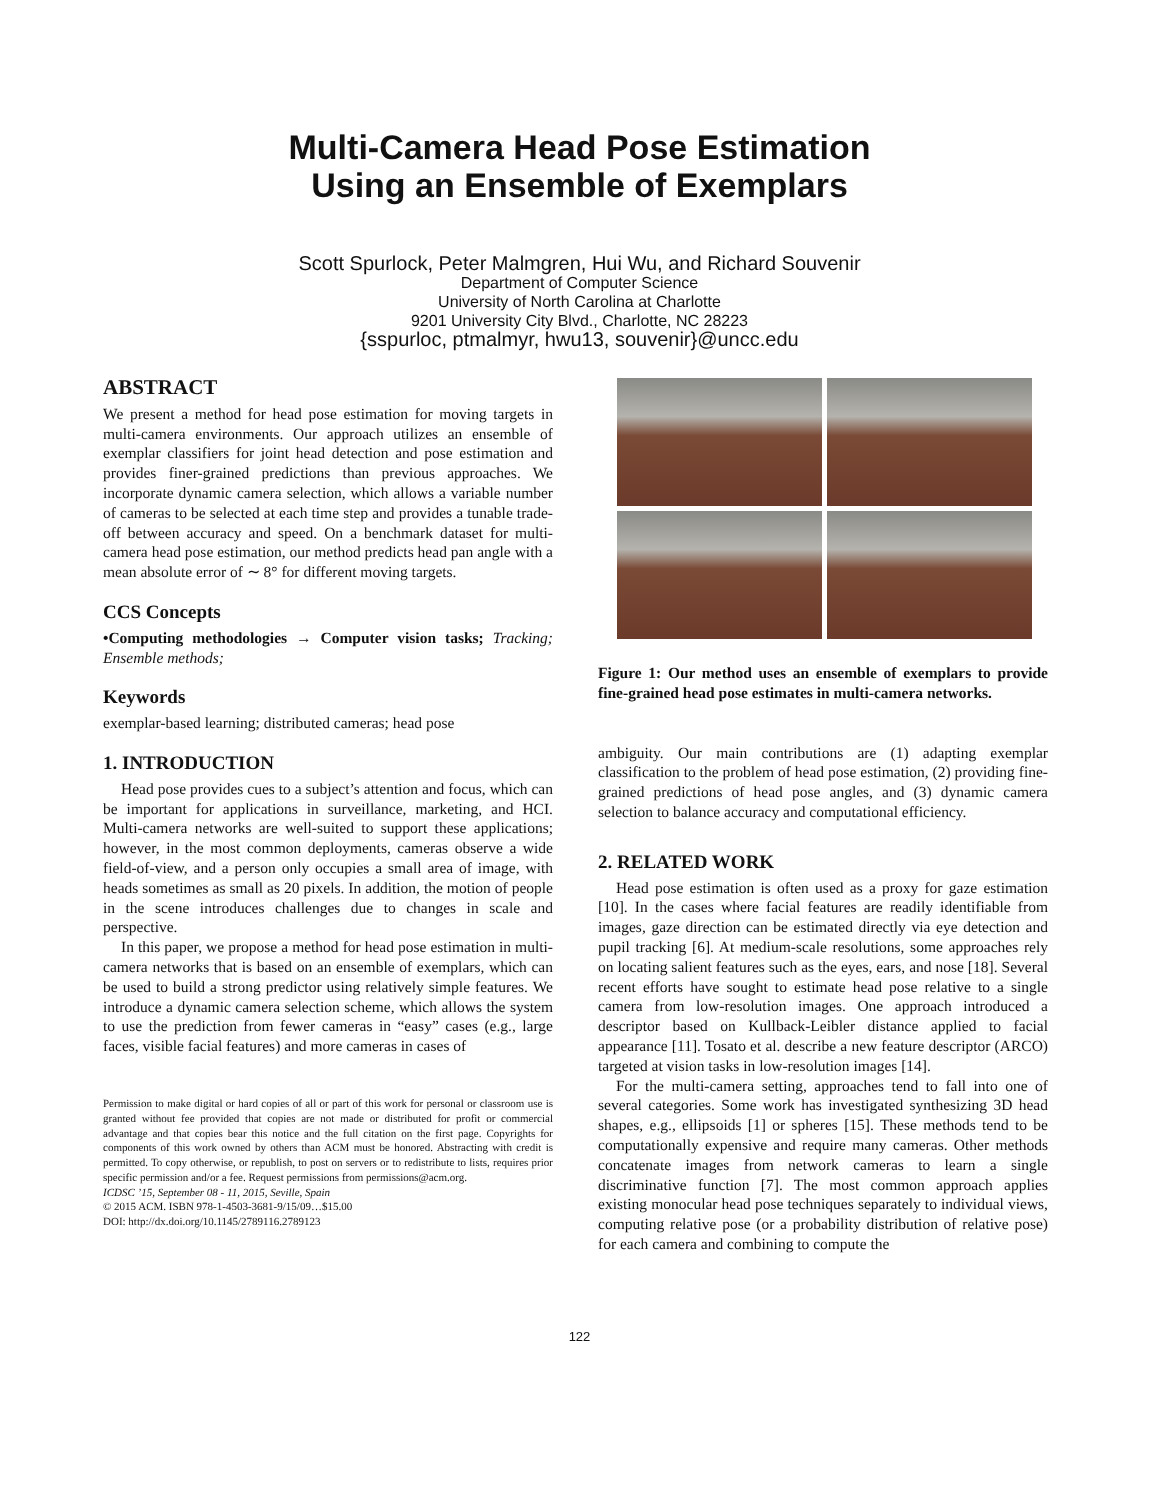Multi-Camera Head Pose Estimation
Using an Ensemble of Exemplars
Scott Spurlock, Peter Malmgren, Hui Wu, and Richard Souvenir
Department of Computer Science
University of North Carolina at Charlotte
9201 University City Blvd., Charlotte, NC 28223
{sspurloc, ptmalmyr, hwu13, souvenir}@uncc.edu
ABSTRACT
We present a method for head pose estimation for moving targets in multi-camera environments. Our approach utilizes an ensemble of exemplar classifiers for joint head detection and pose estimation and provides finer-grained predictions than previous approaches. We incorporate dynamic camera selection, which allows a variable number of cameras to be selected at each time step and provides a tunable trade-off between accuracy and speed. On a benchmark dataset for multi-camera head pose estimation, our method predicts head pan angle with a mean absolute error of ∼ 8° for different moving targets.
CCS Concepts
•Computing methodologies → Computer vision tasks; Tracking; Ensemble methods;
Keywords
exemplar-based learning; distributed cameras; head pose
1. INTRODUCTION
Head pose provides cues to a subject’s attention and focus, which can be important for applications in surveillance, marketing, and HCI. Multi-camera networks are well-suited to support these applications; however, in the most common deployments, cameras observe a wide field-of-view, and a person only occupies a small area of image, with heads sometimes as small as 20 pixels. In addition, the motion of people in the scene introduces challenges due to changes in scale and perspective.
In this paper, we propose a method for head pose estimation in multi-camera networks that is based on an ensemble of exemplars, which can be used to build a strong predictor using relatively simple features. We introduce a dynamic camera selection scheme, which allows the system to use the prediction from fewer cameras in “easy” cases (e.g., large faces, visible facial features) and more cameras in cases of
Permission to make digital or hard copies of all or part of this work for personal or classroom use is granted without fee provided that copies are not made or distributed for profit or commercial advantage and that copies bear this notice and the full citation on the first page. Copyrights for components of this work owned by others than ACM must be honored. Abstracting with credit is permitted. To copy otherwise, or republish, to post on servers or to redistribute to lists, requires prior specific permission and/or a fee. Request permissions from permissions@acm.org.
ICDSC ’15, September 08 - 11, 2015, Seville, Spain
© 2015 ACM. ISBN 978-1-4503-3681-9/15/09…$15.00
DOI: http://dx.doi.org/10.1145/2789116.2789123
Figure 1: Our method uses an ensemble of exemplars to provide fine-grained head pose estimates in multi-camera networks.
ambiguity. Our main contributions are (1) adapting exemplar classification to the problem of head pose estimation, (2) providing fine-grained predictions of head pose angles, and (3) dynamic camera selection to balance accuracy and computational efficiency.
2. RELATED WORK
Head pose estimation is often used as a proxy for gaze estimation [10]. In the cases where facial features are readily identifiable from images, gaze direction can be estimated directly via eye detection and pupil tracking [6]. At medium-scale resolutions, some approaches rely on locating salient features such as the eyes, ears, and nose [18]. Several recent efforts have sought to estimate head pose relative to a single camera from low-resolution images. One approach introduced a descriptor based on Kullback-Leibler distance applied to facial appearance [11]. Tosato et al. describe a new feature descriptor (ARCO) targeted at vision tasks in low-resolution images [14].
For the multi-camera setting, approaches tend to fall into one of several categories. Some work has investigated synthesizing 3D head shapes, e.g., ellipsoids [1] or spheres [15]. These methods tend to be computationally expensive and require many cameras. Other methods concatenate images from network cameras to learn a single discriminative function [7]. The most common approach applies existing monocular head pose techniques separately to individual views, computing relative pose (or a probability distribution of relative pose) for each camera and combining to compute the
122